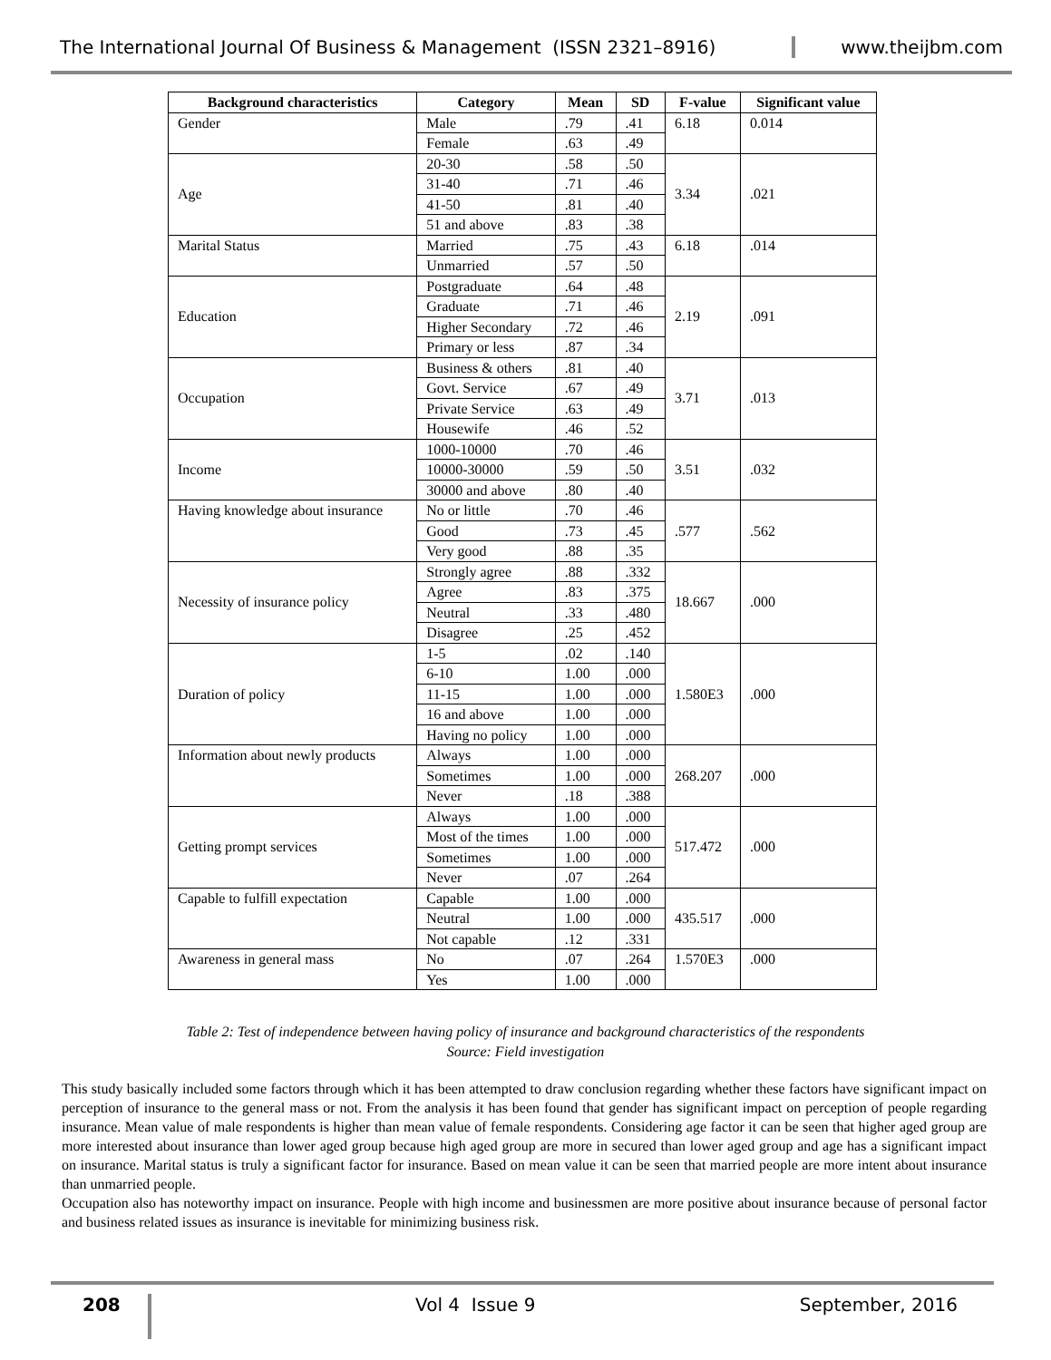The International Journal Of Business & Management (ISSN 2321–8916) www.theijbm.com
| Background characteristics | Category | Mean | SD | F-value | Significant value |
| --- | --- | --- | --- | --- | --- |
| Gender | Male | .79 | .41 | 6.18 | 0.014 |
| | Female | .63 | .49 | | |
| Age | 20-30 | .58 | .50 | 3.34 | .021 |
| | 31-40 | .71 | .46 | | |
| | 41-50 | .81 | .40 | | |
| | 51 and above | .83 | .38 | | |
| Marital Status | Married | .75 | .43 | 6.18 | .014 |
| | Unmarried | .57 | .50 | | |
| Education | Postgraduate | .64 | .48 | 2.19 | .091 |
| | Graduate | .71 | .46 | | |
| | Higher Secondary | .72 | .46 | | |
| | Primary or less | .87 | .34 | | |
| Occupation | Business & others | .81 | .40 | 3.71 | .013 |
| | Govt. Service | .67 | .49 | | |
| | Private Service | .63 | .49 | | |
| | Housewife | .46 | .52 | | |
| Income | 1000-10000 | .70 | .46 | 3.51 | .032 |
| | 10000-30000 | .59 | .50 | | |
| | 30000 and above | .80 | .40 | | |
| Having knowledge about insurance | No or little | .70 | .46 | .577 | .562 |
| | Good | .73 | .45 | | |
| | Very good | .88 | .35 | | |
| Necessity of insurance policy | Strongly agree | .88 | .332 | 18.667 | .000 |
| | Agree | .83 | .375 | | |
| | Neutral | .33 | .480 | | |
| | Disagree | .25 | .452 | | |
| Duration of policy | 1-5 | .02 | .140 | 1.580E3 | .000 |
| | 6-10 | 1.00 | .000 | | |
| | 11-15 | 1.00 | .000 | | |
| | 16 and above | 1.00 | .000 | | |
| | Having no policy | 1.00 | .000 | | |
| Information about newly products | Always | 1.00 | .000 | 268.207 | .000 |
| | Sometimes | 1.00 | .000 | | |
| | Never | .18 | .388 | | |
| Getting prompt services | Always | 1.00 | .000 | 517.472 | .000 |
| | Most of the times | 1.00 | .000 | | |
| | Sometimes | 1.00 | .000 | | |
| | Never | .07 | .264 | | |
| Capable to fulfill expectation | Capable | 1.00 | .000 | 435.517 | .000 |
| | Neutral | 1.00 | .000 | | |
| | Not capable | .12 | .331 | | |
| Awareness in general mass | No | .07 | .264 | 1.570E3 | .000 |
| | Yes | 1.00 | .000 | | |
Table 2: Test of independence between having policy of insurance and background characteristics of the respondents
Source: Field investigation
This study basically included some factors through which it has been attempted to draw conclusion regarding whether these factors have significant impact on perception of insurance to the general mass or not. From the analysis it has been found that gender has significant impact on perception of people regarding insurance. Mean value of male respondents is higher than mean value of female respondents. Considering age factor it can be seen that higher aged group are more interested about insurance than lower aged group because high aged group are more in secured than lower aged group and age has a significant impact on insurance. Marital status is truly a significant factor for insurance. Based on mean value it can be seen that married people are more intent about insurance than unmarried people.
Occupation also has noteworthy impact on insurance. People with high income and businessmen are more positive about insurance because of personal factor and business related issues as insurance is inevitable for minimizing business risk.
208 Vol 4 Issue 9 September, 2016